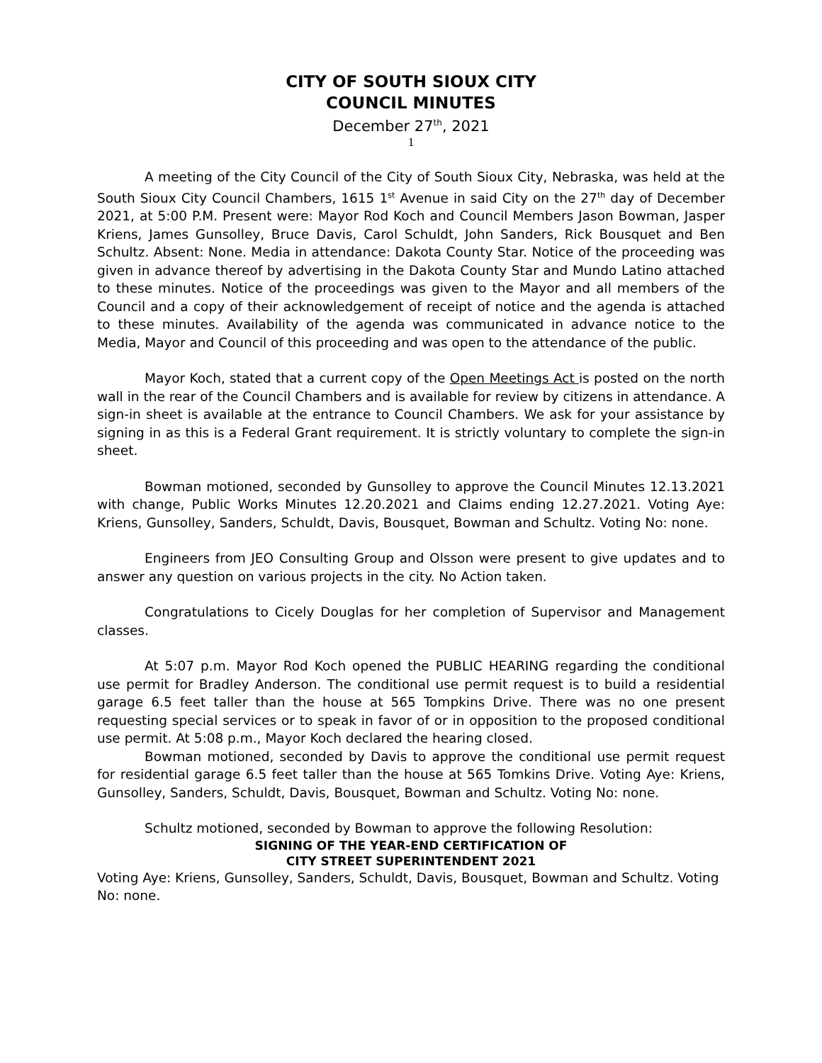CITY OF SOUTH SIOUX CITY
COUNCIL MINUTES
December 27<sup>th</sup>, 2021
1
A meeting of the City Council of the City of South Sioux City, Nebraska, was held at the South Sioux City Council Chambers, 1615 1<sup>st</sup> Avenue in said City on the 27<sup>th</sup> day of December 2021, at 5:00 P.M. Present were: Mayor Rod Koch and Council Members Jason Bowman, Jasper Kriens, James Gunsolley, Bruce Davis, Carol Schuldt, John Sanders, Rick Bousquet and Ben Schultz. Absent: None. Media in attendance: Dakota County Star. Notice of the proceeding was given in advance thereof by advertising in the Dakota County Star and Mundo Latino attached to these minutes. Notice of the proceedings was given to the Mayor and all members of the Council and a copy of their acknowledgement of receipt of notice and the agenda is attached to these minutes. Availability of the agenda was communicated in advance notice to the Media, Mayor and Council of this proceeding and was open to the attendance of the public.
Mayor Koch, stated that a current copy of the Open Meetings Act is posted on the north wall in the rear of the Council Chambers and is available for review by citizens in attendance. A sign-in sheet is available at the entrance to Council Chambers. We ask for your assistance by signing in as this is a Federal Grant requirement. It is strictly voluntary to complete the sign-in sheet.
Bowman motioned, seconded by Gunsolley to approve the Council Minutes 12.13.2021 with change, Public Works Minutes 12.20.2021 and Claims ending 12.27.2021. Voting Aye: Kriens, Gunsolley, Sanders, Schuldt, Davis, Bousquet, Bowman and Schultz. Voting No: none.
Engineers from JEO Consulting Group and Olsson were present to give updates and to answer any question on various projects in the city. No Action taken.
Congratulations to Cicely Douglas for her completion of Supervisor and Management classes.
At 5:07 p.m. Mayor Rod Koch opened the PUBLIC HEARING regarding the conditional use permit for Bradley Anderson. The conditional use permit request is to build a residential garage 6.5 feet taller than the house at 565 Tompkins Drive. There was no one present requesting special services or to speak in favor of or in opposition to the proposed conditional use permit. At 5:08 p.m., Mayor Koch declared the hearing closed.
Bowman motioned, seconded by Davis to approve the conditional use permit request for residential garage 6.5 feet taller than the house at 565 Tomkins Drive. Voting Aye: Kriens, Gunsolley, Sanders, Schuldt, Davis, Bousquet, Bowman and Schultz. Voting No: none.
Schultz motioned, seconded by Bowman to approve the following Resolution:
SIGNING OF THE YEAR-END CERTIFICATION OF
CITY STREET SUPERINTENDENT 2021
Voting Aye: Kriens, Gunsolley, Sanders, Schuldt, Davis, Bousquet, Bowman and Schultz. Voting No: none.